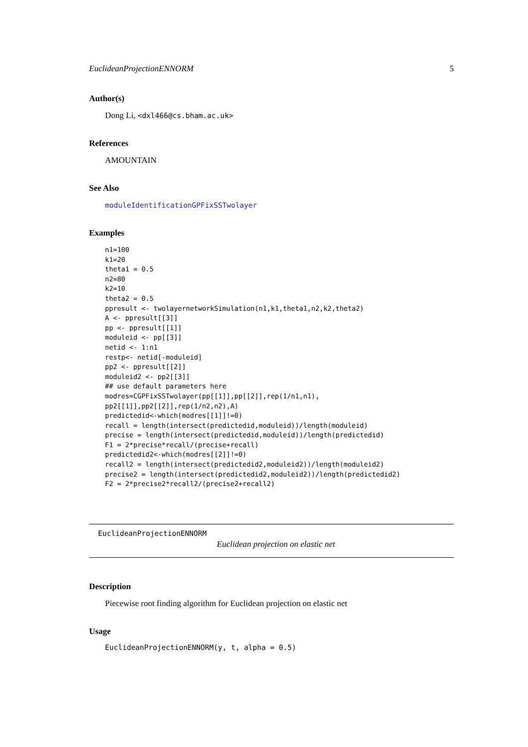EuclideanProjectionENNORM 5
Author(s)
Dong Li, <dxl466@cs.bham.ac.uk>
References
AMOUNTAIN
See Also
moduleIdentificationGPFixSSTwolayer
Examples
n1=100
k1=20
theta1 = 0.5
n2=80
k2=10
theta2 = 0.5
ppresult <- twolayernetworkSimulation(n1,k1,theta1,n2,k2,theta2)
A <- ppresult[[3]]
pp <- ppresult[[1]]
moduleid <- pp[[3]]
netid <- 1:n1
restp<- netid[-moduleid]
pp2 <- ppresult[[2]]
moduleid2 <- pp2[[3]]
## use default parameters here
modres=CGPFixSSTwolayer(pp[[1]],pp[[2]],rep(1/n1,n1),
pp2[[1]],pp2[[2]],rep(1/n2,n2),A)
predictedid<-which(modres[[1]]!=0)
recall = length(intersect(predictedid,moduleid))/length(moduleid)
precise = length(intersect(predictedid,moduleid))/length(predictedid)
F1 = 2*precise*recall/(precise+recall)
predictedid2<-which(modres[[2]]!=0)
recall2 = length(intersect(predictedid2,moduleid2))/length(moduleid2)
precise2 = length(intersect(predictedid2,moduleid2))/length(predictedid2)
F2 = 2*precise2*recall2/(precise2+recall2)
EuclideanProjectionENNORM
Euclidean projection on elastic net
Description
Piecewise root finding algorithm for Euclidean projection on elastic net
Usage
EuclideanProjectionENNORM(y, t, alpha = 0.5)